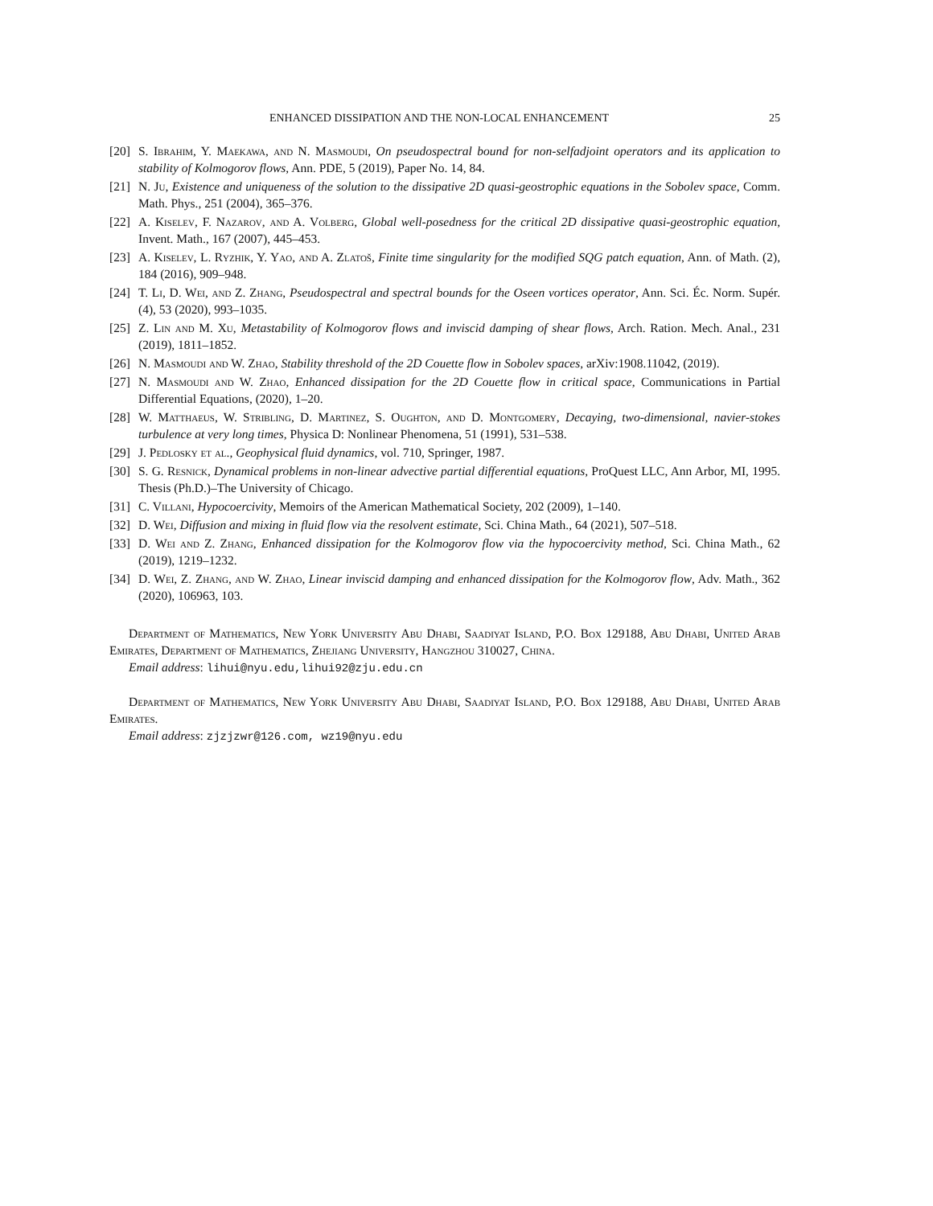ENHANCED DISSIPATION AND THE NON-LOCAL ENHANCEMENT 25
[20] S. Ibrahim, Y. Maekawa, and N. Masmoudi, On pseudospectral bound for non-selfadjoint operators and its application to stability of Kolmogorov flows, Ann. PDE, 5 (2019), Paper No. 14, 84.
[21] N. Ju, Existence and uniqueness of the solution to the dissipative 2D quasi-geostrophic equations in the Sobolev space, Comm. Math. Phys., 251 (2004), 365–376.
[22] A. Kiselev, F. Nazarov, and A. Volberg, Global well-posedness for the critical 2D dissipative quasi-geostrophic equation, Invent. Math., 167 (2007), 445–453.
[23] A. Kiselev, L. Ryzhik, Y. Yao, and A. Zlatoš, Finite time singularity for the modified SQG patch equation, Ann. of Math. (2), 184 (2016), 909–948.
[24] T. Li, D. Wei, and Z. Zhang, Pseudospectral and spectral bounds for the Oseen vortices operator, Ann. Sci. Éc. Norm. Supér. (4), 53 (2020), 993–1035.
[25] Z. Lin and M. Xu, Metastability of Kolmogorov flows and inviscid damping of shear flows, Arch. Ration. Mech. Anal., 231 (2019), 1811–1852.
[26] N. Masmoudi and W. Zhao, Stability threshold of the 2D Couette flow in Sobolev spaces, arXiv:1908.11042, (2019).
[27] N. Masmoudi and W. Zhao, Enhanced dissipation for the 2D Couette flow in critical space, Communications in Partial Differential Equations, (2020), 1–20.
[28] W. Matthaeus, W. Stribling, D. Martinez, S. Oughton, and D. Montgomery, Decaying, two-dimensional, navier-stokes turbulence at very long times, Physica D: Nonlinear Phenomena, 51 (1991), 531–538.
[29] J. Pedlosky et al., Geophysical fluid dynamics, vol. 710, Springer, 1987.
[30] S. G. Resnick, Dynamical problems in non-linear advective partial differential equations, ProQuest LLC, Ann Arbor, MI, 1995. Thesis (Ph.D.)–The University of Chicago.
[31] C. Villani, Hypocoercivity, Memoirs of the American Mathematical Society, 202 (2009), 1–140.
[32] D. Wei, Diffusion and mixing in fluid flow via the resolvent estimate, Sci. China Math., 64 (2021), 507–518.
[33] D. Wei and Z. Zhang, Enhanced dissipation for the Kolmogorov flow via the hypocoercivity method, Sci. China Math., 62 (2019), 1219–1232.
[34] D. Wei, Z. Zhang, and W. Zhao, Linear inviscid damping and enhanced dissipation for the Kolmogorov flow, Adv. Math., 362 (2020), 106963, 103.
Department of Mathematics, New York University Abu Dhabi, Saadiyat Island, P.O. Box 129188, Abu Dhabi, United Arab Emirates, Department of Mathematics, Zhejiang University, Hangzhou 310027, China.
Email address: lihui@nyu.edu,lihui92@zju.edu.cn
Department of Mathematics, New York University Abu Dhabi, Saadiyat Island, P.O. Box 129188, Abu Dhabi, United Arab Emirates.
Email address: zjzjzwr@126.com, wz19@nyu.edu